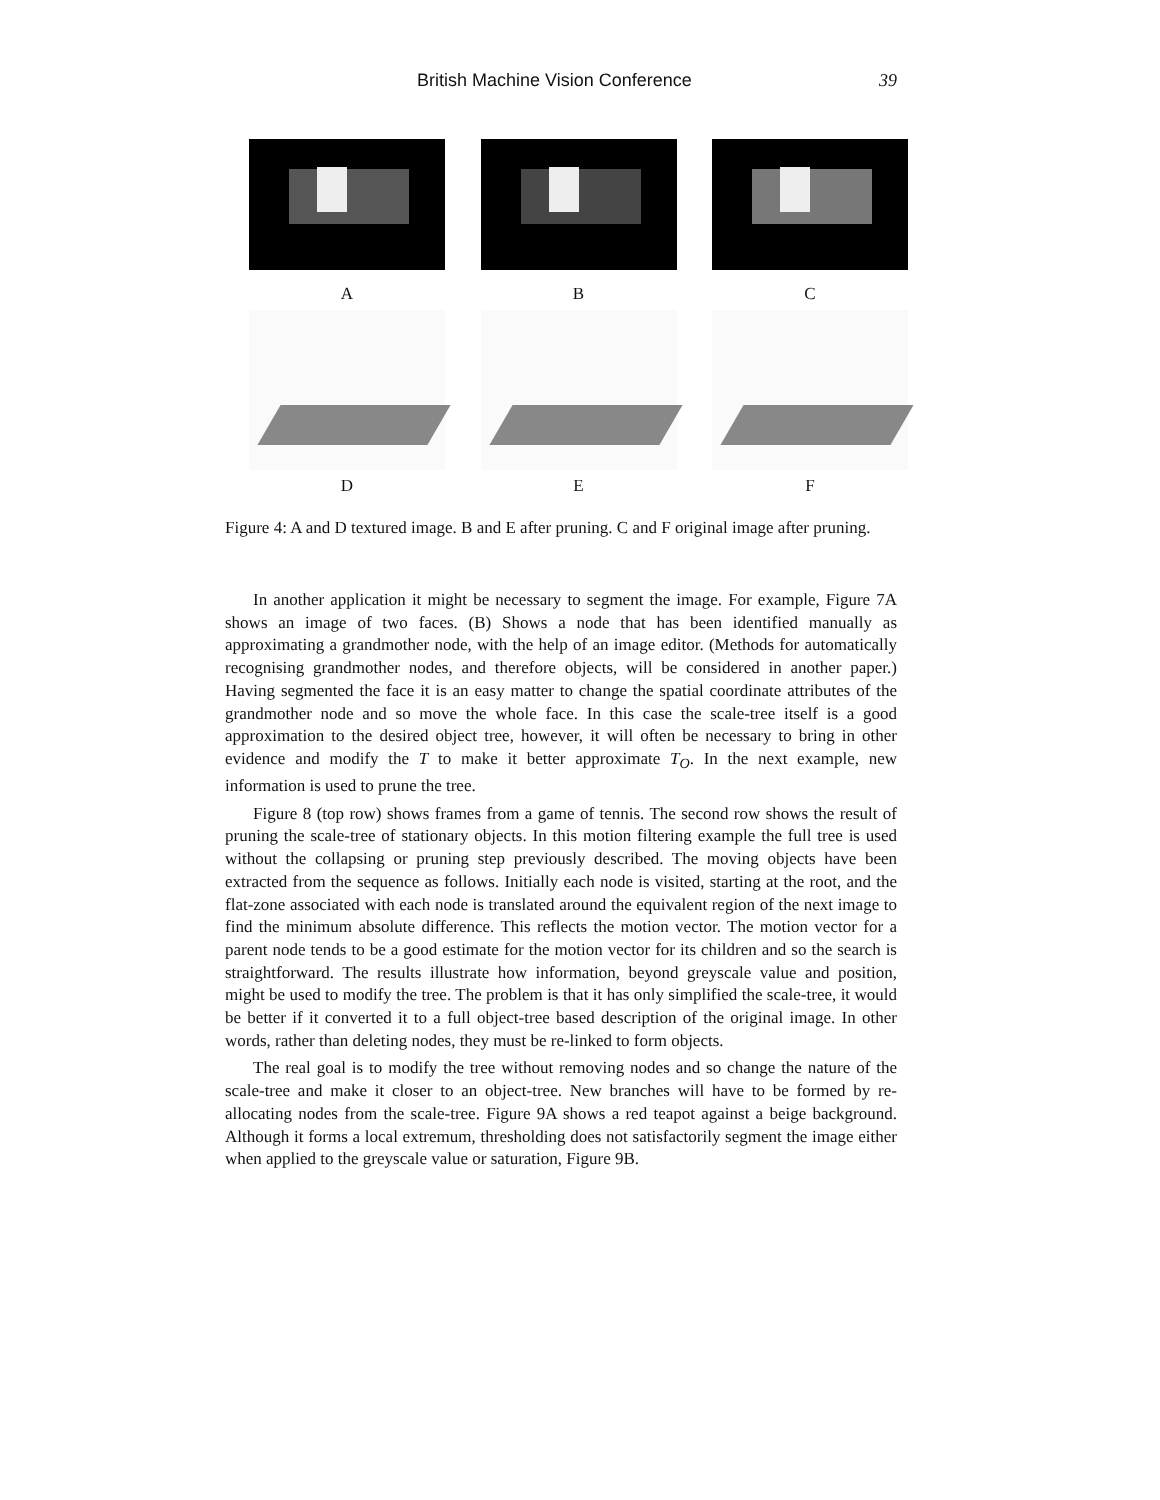British Machine Vision Conference 39
A B C
D E F
Figure 4: A and D textured image. B and E after pruning. C and F original image after pruning.
In another application it might be necessary to segment the image. For example, Figure 7A shows an image of two faces. (B) Shows a node that has been identified manually as approximating a grandmother node, with the help of an image editor. (Methods for automatically recognising grandmother nodes, and therefore objects, will be considered in another paper.) Having segmented the face it is an easy matter to change the spatial coordinate attributes of the grandmother node and so move the whole face. In this case the scale-tree itself is a good approximation to the desired object tree, however, it will often be necessary to bring in other evidence and modify the T to make it better approximate T<sub>O</sub>. In the next example, new information is used to prune the tree.
Figure 8 (top row) shows frames from a game of tennis. The second row shows the result of pruning the scale-tree of stationary objects. In this motion filtering example the full tree is used without the collapsing or pruning step previously described. The moving objects have been extracted from the sequence as follows. Initially each node is visited, starting at the root, and the flat-zone associated with each node is translated around the equivalent region of the next image to find the minimum absolute difference. This reflects the motion vector. The motion vector for a parent node tends to be a good estimate for the motion vector for its children and so the search is straightforward. The results illustrate how information, beyond greyscale value and position, might be used to modify the tree. The problem is that it has only simplified the scale-tree, it would be better if it converted it to a full object-tree based description of the original image. In other words, rather than deleting nodes, they must be re-linked to form objects.
The real goal is to modify the tree without removing nodes and so change the nature of the scale-tree and make it closer to an object-tree. New branches will have to be formed by re-allocating nodes from the scale-tree. Figure 9A shows a red teapot against a beige background. Although it forms a local extremum, thresholding does not satisfactorily segment the image either when applied to the greyscale value or saturation, Figure 9B.